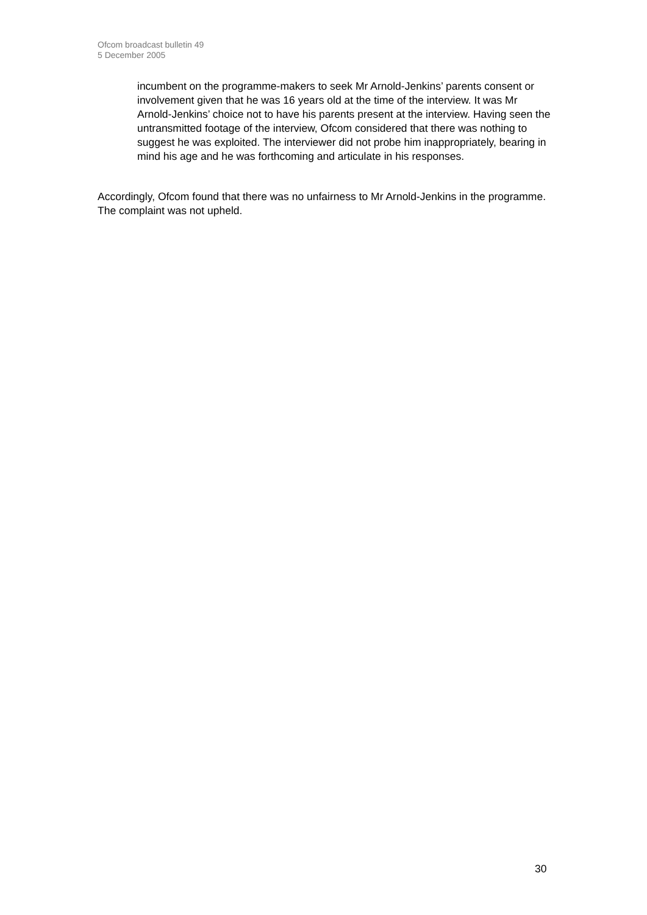Ofcom broadcast bulletin 49
5 December 2005
incumbent on the programme-makers to seek Mr Arnold-Jenkins’ parents consent or involvement given that he was 16 years old at the time of the interview. It was Mr Arnold-Jenkins’ choice not to have his parents present at the interview. Having seen the untransmitted footage of the interview, Ofcom considered that there was nothing to suggest he was exploited. The interviewer did not probe him inappropriately, bearing in mind his age and he was forthcoming and articulate in his responses.
Accordingly, Ofcom found that there was no unfairness to Mr Arnold-Jenkins in the programme. The complaint was not upheld.
30